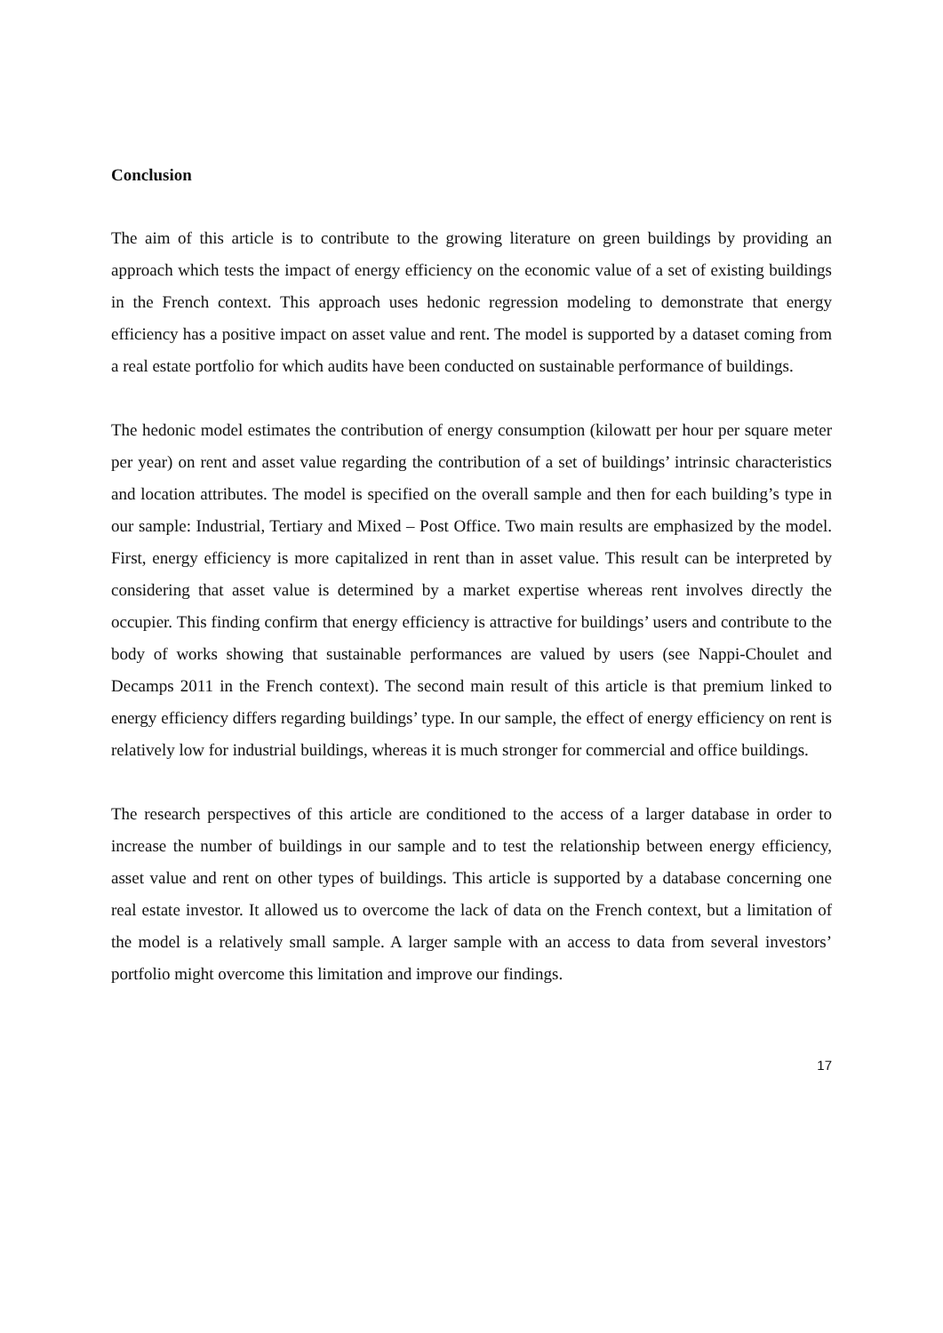Conclusion
The aim of this article is to contribute to the growing literature on green buildings by providing an approach which tests the impact of energy efficiency on the economic value of a set of existing buildings in the French context. This approach uses hedonic regression modeling to demonstrate that energy efficiency has a positive impact on asset value and rent. The model is supported by a dataset coming from a real estate portfolio for which audits have been conducted on sustainable performance of buildings.
The hedonic model estimates the contribution of energy consumption (kilowatt per hour per square meter per year) on rent and asset value regarding the contribution of a set of buildings’ intrinsic characteristics and location attributes. The model is specified on the overall sample and then for each building’s type in our sample: Industrial, Tertiary and Mixed – Post Office. Two main results are emphasized by the model. First, energy efficiency is more capitalized in rent than in asset value. This result can be interpreted by considering that asset value is determined by a market expertise whereas rent involves directly the occupier. This finding confirm that energy efficiency is attractive for buildings’ users and contribute to the body of works showing that sustainable performances are valued by users (see Nappi-Choulet and Decamps 2011 in the French context). The second main result of this article is that premium linked to energy efficiency differs regarding buildings’ type. In our sample, the effect of energy efficiency on rent is relatively low for industrial buildings, whereas it is much stronger for commercial and office buildings.
The research perspectives of this article are conditioned to the access of a larger database in order to increase the number of buildings in our sample and to test the relationship between energy efficiency, asset value and rent on other types of buildings. This article is supported by a database concerning one real estate investor. It allowed us to overcome the lack of data on the French context, but a limitation of the model is a relatively small sample. A larger sample with an access to data from several investors’ portfolio might overcome this limitation and improve our findings.
17